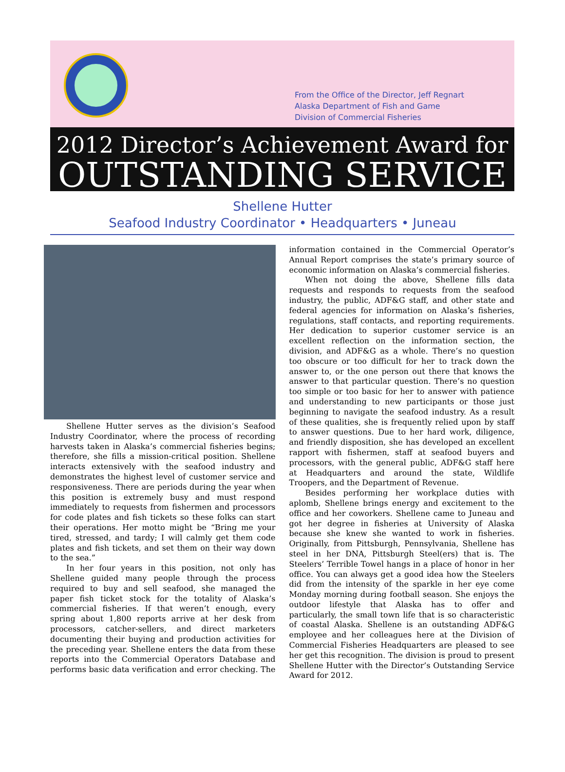From the Office of the Director, Jeff Regnart
Alaska Department of Fish and Game
Division of Commercial Fisheries
2012 Director’s Achievement Award for
OUTSTANDING SERVICE
Shellene Hutter
Seafood Industry Coordinator • Headquarters • Juneau
Shellene Hutter serves as the division’s Seafood Industry Coordinator, where the process of recording harvests taken in Alaska’s commercial fisheries begins; therefore, she fills a mission-critical position. Shellene interacts extensively with the seafood industry and demonstrates the highest level of customer service and responsiveness. There are periods during the year when this position is extremely busy and must respond immediately to requests from fishermen and processors for code plates and fish tickets so these folks can start their operations. Her motto might be “Bring me your tired, stressed, and tardy; I will calmly get them code plates and fish tickets, and set them on their way down to the sea.”
In her four years in this position, not only has Shellene guided many people through the process required to buy and sell seafood, she managed the paper fish ticket stock for the totality of Alaska’s commercial fisheries. If that weren’t enough, every spring about 1,800 reports arrive at her desk from processors, catcher-sellers, and direct marketers documenting their buying and production activities for the preceding year. Shellene enters the data from these reports into the Commercial Operators Database and performs basic data verification and error checking. The information contained in the Commercial Operator’s Annual Report comprises the state’s primary source of economic information on Alaska’s commercial fisheries.
When not doing the above, Shellene fills data requests and responds to requests from the seafood industry, the public, ADF&G staff, and other state and federal agencies for information on Alaska’s fisheries, regulations, staff contacts, and reporting requirements. Her dedication to superior customer service is an excellent reflection on the information section, the division, and ADF&G as a whole. There’s no question too obscure or too difficult for her to track down the answer to, or the one person out there that knows the answer to that particular question. There’s no question too simple or too basic for her to answer with patience and understanding to new participants or those just beginning to navigate the seafood industry. As a result of these qualities, she is frequently relied upon by staff to answer questions. Due to her hard work, diligence, and friendly disposition, she has developed an excellent rapport with fishermen, staff at seafood buyers and processors, with the general public, ADF&G staff here at Headquarters and around the state, Wildlife Troopers, and the Department of Revenue.
Besides performing her workplace duties with aplomb, Shellene brings energy and excitement to the office and her coworkers. Shellene came to Juneau and got her degree in fisheries at University of Alaska because she knew she wanted to work in fisheries. Originally, from Pittsburgh, Pennsylvania, Shellene has steel in her DNA, Pittsburgh Steel(ers) that is. The Steelers’ Terrible Towel hangs in a place of honor in her office. You can always get a good idea how the Steelers did from the intensity of the sparkle in her eye come Monday morning during football season. She enjoys the outdoor lifestyle that Alaska has to offer and particularly, the small town life that is so characteristic of coastal Alaska. Shellene is an outstanding ADF&G employee and her colleagues here at the Division of Commercial Fisheries Headquarters are pleased to see her get this recognition. The division is proud to present Shellene Hutter with the Director’s Outstanding Service Award for 2012.